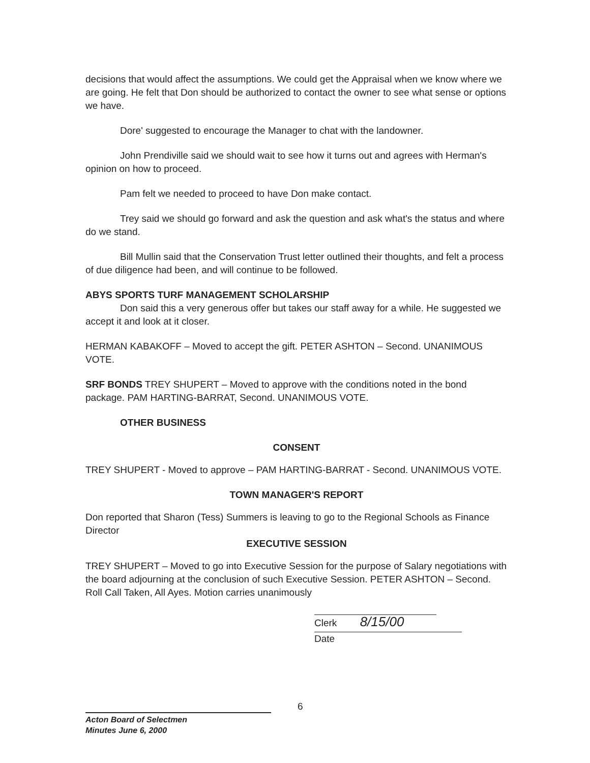decisions that would affect the assumptions. We could get the Appraisal when we know where we are going. He felt that Don should be authorized to contact the owner to see what sense or options we have.
Dore' suggested to encourage the Manager to chat with the landowner.
John Prendiville said we should wait to see how it turns out and agrees with Herman's opinion on how to proceed.
Pam felt we needed to proceed to have Don make contact.
Trey said we should go forward and ask the question and ask what's the status and where do we stand.
Bill Mullin said that the Conservation Trust letter outlined their thoughts, and felt a process of due diligence had been, and will continue to be followed.
ABYS SPORTS TURF MANAGEMENT SCHOLARSHIP
Don said this a very generous offer but takes our staff away for a while. He suggested we accept it and look at it closer.
HERMAN KABAKOFF – Moved to accept the gift. PETER ASHTON – Second. UNANIMOUS VOTE.
SRF BONDS TREY SHUPERT – Moved to approve with the conditions noted in the bond package. PAM HARTING-BARRAT, Second. UNANIMOUS VOTE.
OTHER BUSINESS
CONSENT
TREY SHUPERT - Moved to approve – PAM HARTING-BARRAT - Second. UNANIMOUS VOTE.
TOWN MANAGER'S REPORT
Don reported that Sharon (Tess) Summers is leaving to go to the Regional Schools as Finance Director
EXECUTIVE SESSION
TREY SHUPERT – Moved to go into Executive Session for the purpose of Salary negotiations with the board adjourning at the conclusion of such Executive Session. PETER ASHTON – Second. Roll Call Taken, All Ayes. Motion carries unanimously
Clerk 8/15/00
Date
6
Acton Board of Selectmen
Minutes June 6, 2000